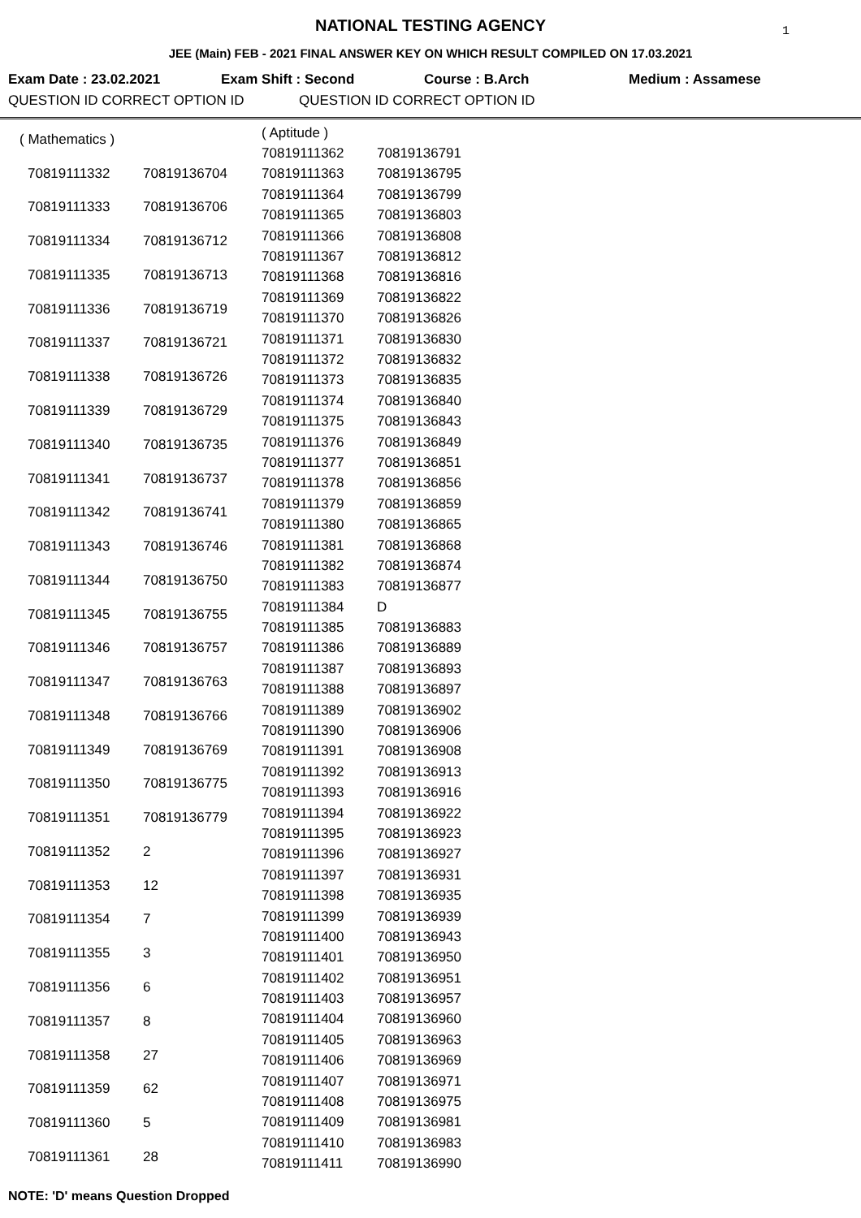1
NATIONAL TESTING AGENCY
JEE (Main) FEB - 2021 FINAL ANSWER KEY ON WHICH RESULT COMPILED ON 17.03.2021
Exam Date : 23.02.2021 Exam Shift : Second Course : B.Arch Medium : Assamese
QUESTION ID CORRECT OPTION ID QUESTION ID CORRECT OPTION ID
| ( Mathematics ) | |
| 70819111332 | 70819136704 |
| 70819111333 | 70819136706 |
| 70819111334 | 70819136712 |
| 70819111335 | 70819136713 |
| 70819111336 | 70819136719 |
| 70819111337 | 70819136721 |
| 70819111338 | 70819136726 |
| 70819111339 | 70819136729 |
| 70819111340 | 70819136735 |
| 70819111341 | 70819136737 |
| 70819111342 | 70819136741 |
| 70819111343 | 70819136746 |
| 70819111344 | 70819136750 |
| 70819111345 | 70819136755 |
| 70819111346 | 70819136757 |
| 70819111347 | 70819136763 |
| 70819111348 | 70819136766 |
| 70819111349 | 70819136769 |
| 70819111350 | 70819136775 |
| 70819111351 | 70819136779 |
| 70819111352 | 2 |
| 70819111353 | 12 |
| 70819111354 | 7 |
| 70819111355 | 3 |
| 70819111356 | 6 |
| 70819111357 | 8 |
| 70819111358 | 27 |
| 70819111359 | 62 |
| 70819111360 | 5 |
| 70819111361 | 28 |
| ( Aptitude ) | |
| 70819111362 | 70819136791 |
| 70819111363 | 70819136795 |
| 70819111364 | 70819136799 |
| 70819111365 | 70819136803 |
| 70819111366 | 70819136808 |
| 70819111367 | 70819136812 |
| 70819111368 | 70819136816 |
| 70819111369 | 70819136822 |
| 70819111370 | 70819136826 |
| 70819111371 | 70819136830 |
| 70819111372 | 70819136832 |
| 70819111373 | 70819136835 |
| 70819111374 | 70819136840 |
| 70819111375 | 70819136843 |
| 70819111376 | 70819136849 |
| 70819111377 | 70819136851 |
| 70819111378 | 70819136856 |
| 70819111379 | 70819136859 |
| 70819111380 | 70819136865 |
| 70819111381 | 70819136868 |
| 70819111382 | 70819136874 |
| 70819111383 | 70819136877 |
| 70819111384 | D |
| 70819111385 | 70819136883 |
| 70819111386 | 70819136889 |
| 70819111387 | 70819136893 |
| 70819111388 | 70819136897 |
| 70819111389 | 70819136902 |
| 70819111390 | 70819136906 |
| 70819111391 | 70819136908 |
| 70819111392 | 70819136913 |
| 70819111393 | 70819136916 |
| 70819111394 | 70819136922 |
| 70819111395 | 70819136923 |
| 70819111396 | 70819136927 |
| 70819111397 | 70819136931 |
| 70819111398 | 70819136935 |
| 70819111399 | 70819136939 |
| 70819111400 | 70819136943 |
| 70819111401 | 70819136950 |
| 70819111402 | 70819136951 |
| 70819111403 | 70819136957 |
| 70819111404 | 70819136960 |
| 70819111405 | 70819136963 |
| 70819111406 | 70819136969 |
| 70819111407 | 70819136971 |
| 70819111408 | 70819136975 |
| 70819111409 | 70819136981 |
| 70819111410 | 70819136983 |
| 70819111411 | 70819136990 |
NOTE: 'D' means Question Dropped